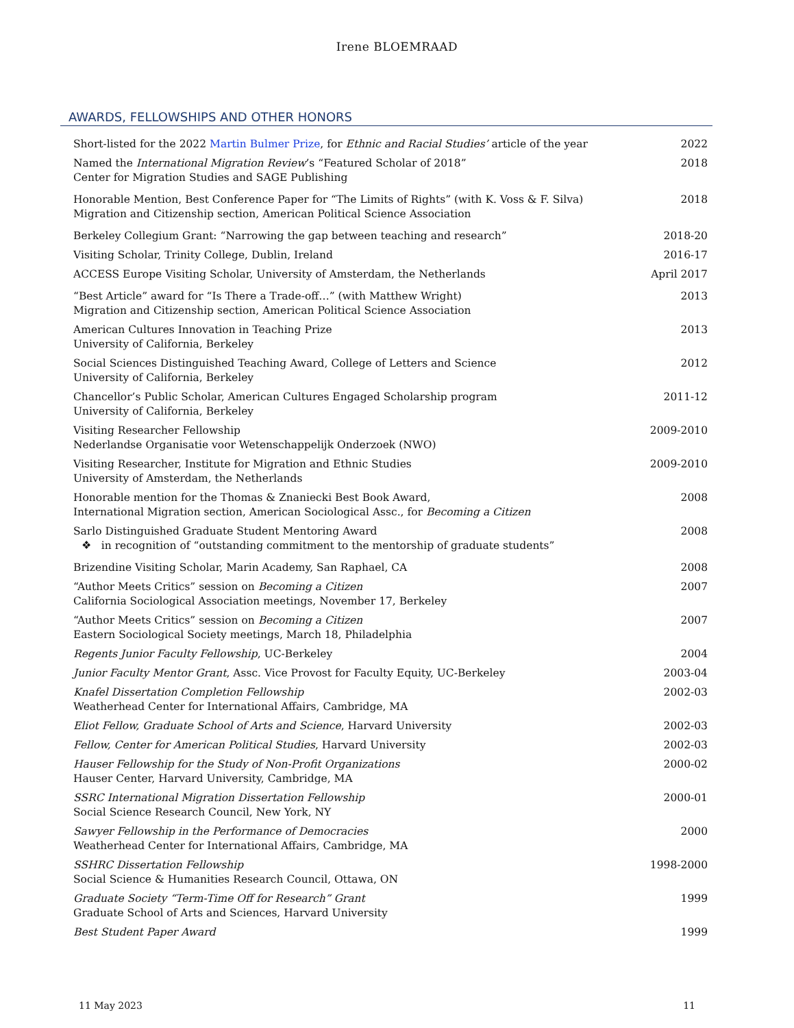Irene BLOEMRAAD
AWARDS, FELLOWSHIPS AND OTHER HONORS
Short-listed for the 2022 Martin Bulmer Prize, for Ethnic and Racial Studies’ article of the year
2022
Named the International Migration Review’s “Featured Scholar of 2018”
Center for Migration Studies and SAGE Publishing
2018
Honorable Mention, Best Conference Paper for “The Limits of Rights” (with K. Voss & F. Silva)
Migration and Citizenship section, American Political Science Association
2018
Berkeley Collegium Grant: “Narrowing the gap between teaching and research”
2018-20
Visiting Scholar, Trinity College, Dublin, Ireland
2016-17
ACCESS Europe Visiting Scholar, University of Amsterdam, the Netherlands
April 2017
“Best Article” award for “Is There a Trade-off…” (with Matthew Wright)
Migration and Citizenship section, American Political Science Association
2013
American Cultures Innovation in Teaching Prize
University of California, Berkeley
2013
Social Sciences Distinguished Teaching Award, College of Letters and Science
University of California, Berkeley
2012
Chancellor’s Public Scholar, American Cultures Engaged Scholarship program
University of California, Berkeley
2011-12
Visiting Researcher Fellowship
Nederlandse Organisatie voor Wetenschappelijk Onderzoek (NWO)
2009-2010
Visiting Researcher, Institute for Migration and Ethnic Studies
University of Amsterdam, the Netherlands
2009-2010
Honorable mention for the Thomas & Znaniecki Best Book Award,
International Migration section, American Sociological Assc., for Becoming a Citizen
2008
Sarlo Distinguished Graduate Student Mentoring Award
❖ in recognition of “outstanding commitment to the mentorship of graduate students”
2008
Brizendine Visiting Scholar, Marin Academy, San Raphael, CA
2008
“Author Meets Critics” session on Becoming a Citizen
California Sociological Association meetings, November 17, Berkeley
2007
“Author Meets Critics” session on Becoming a Citizen
Eastern Sociological Society meetings, March 18, Philadelphia
2007
Regents Junior Faculty Fellowship, UC-Berkeley
2004
Junior Faculty Mentor Grant, Assc. Vice Provost for Faculty Equity, UC-Berkeley
2003-04
Knafel Dissertation Completion Fellowship
Weatherhead Center for International Affairs, Cambridge, MA
2002-03
Eliot Fellow, Graduate School of Arts and Science, Harvard University
2002-03
Fellow, Center for American Political Studies, Harvard University
2002-03
Hauser Fellowship for the Study of Non-Profit Organizations
Hauser Center, Harvard University, Cambridge, MA
2000-02
SSRC International Migration Dissertation Fellowship
Social Science Research Council, New York, NY
2000-01
Sawyer Fellowship in the Performance of Democracies
Weatherhead Center for International Affairs, Cambridge, MA
2000
SSHRC Dissertation Fellowship
Social Science & Humanities Research Council, Ottawa, ON
1998-2000
Graduate Society “Term-Time Off for Research” Grant
Graduate School of Arts and Sciences, Harvard University
1999
Best Student Paper Award 1999
11 May 2023 11